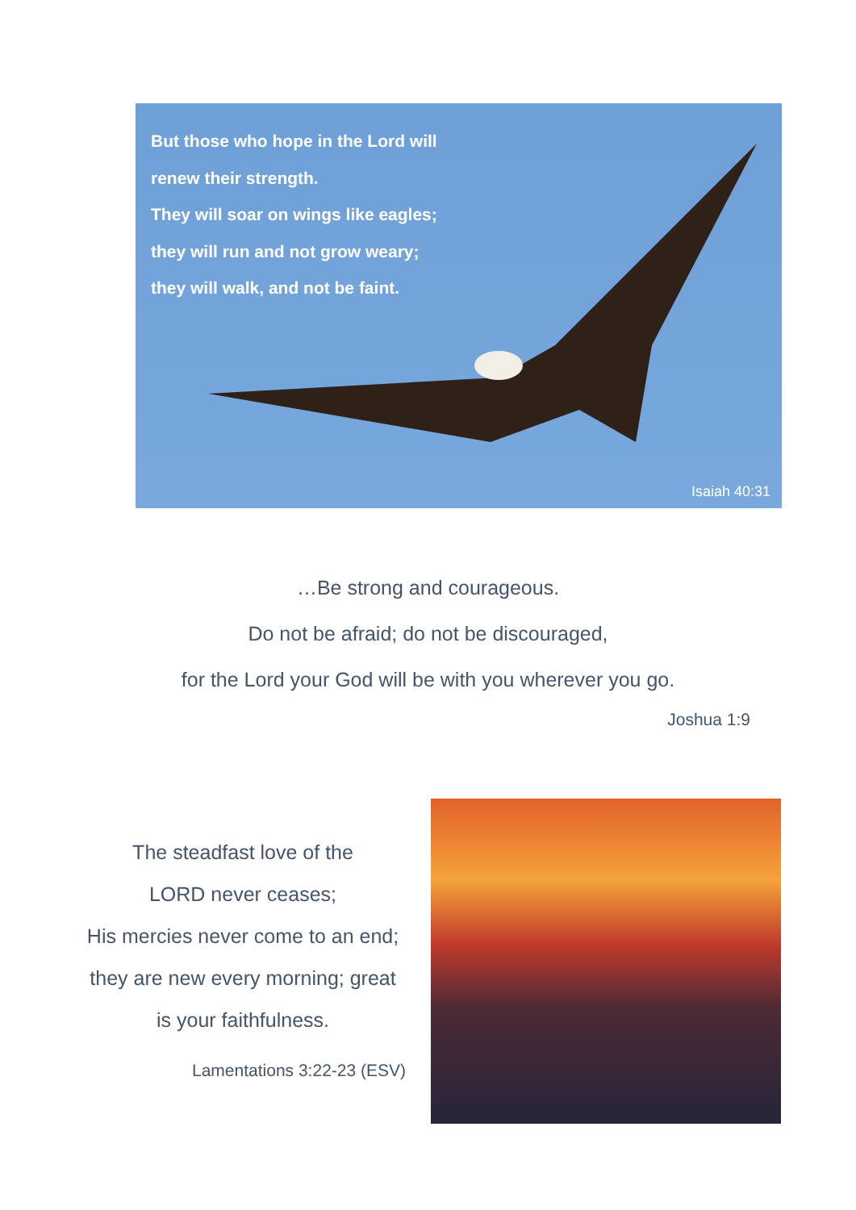But those who hope in the Lord will
renew their strength.
They will soar on wings like eagles;
they will run and not grow weary;
they will walk, and not be faint.
Isaiah 40:31
…Be strong and courageous.
Do not be afraid; do not be discouraged,
for the Lord your God will be with you wherever you go.
Joshua 1:9
The steadfast love of the
LORD never ceases;
His mercies never come to an end;
they are new every morning; great
is your faithfulness.
Lamentations 3:22-23 (ESV)